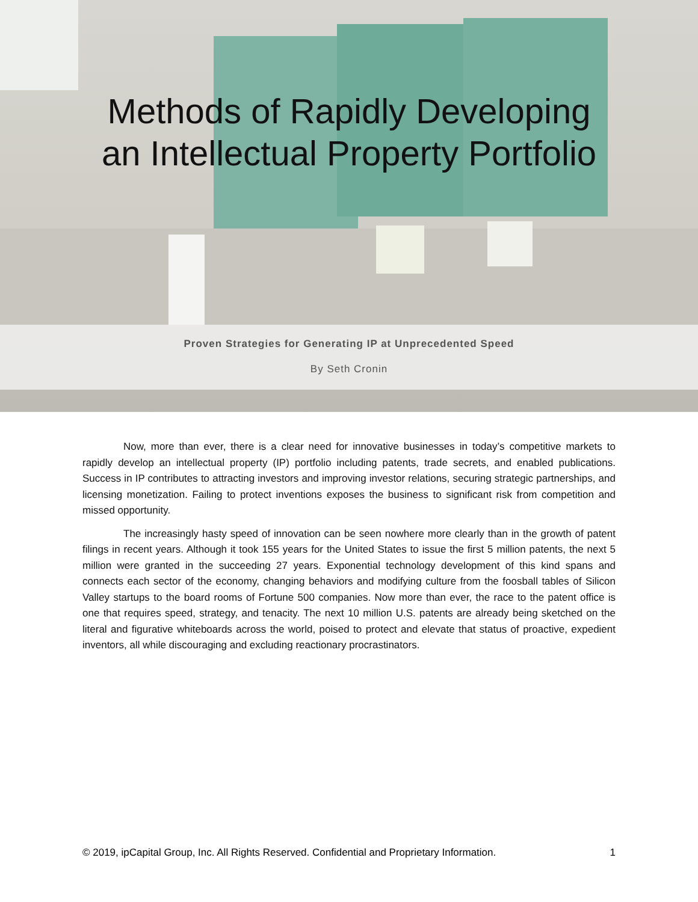Methods of Rapidly Developing
an Intellectual Property Portfolio
Proven Strategies for Generating IP at Unprecedented Speed
By Seth Cronin
Now, more than ever, there is a clear need for innovative businesses in today’s competitive markets to rapidly develop an intellectual property (IP) portfolio including patents, trade secrets, and enabled publications. Success in IP contributes to attracting investors and improving investor relations, securing strategic partnerships, and licensing monetization. Failing to protect inventions exposes the business to significant risk from competition and missed opportunity.
The increasingly hasty speed of innovation can be seen nowhere more clearly than in the growth of patent filings in recent years. Although it took 155 years for the United States to issue the first 5 million patents, the next 5 million were granted in the succeeding 27 years. Exponential technology development of this kind spans and connects each sector of the economy, changing behaviors and modifying culture from the foosball tables of Silicon Valley startups to the board rooms of Fortune 500 companies. Now more than ever, the race to the patent office is one that requires speed, strategy, and tenacity. The next 10 million U.S. patents are already being sketched on the literal and figurative whiteboards across the world, poised to protect and elevate that status of proactive, expedient inventors, all while discouraging and excluding reactionary procrastinators.
© 2019, ipCapital Group, Inc. All Rights Reserved. Confidential and Proprietary Information. 1